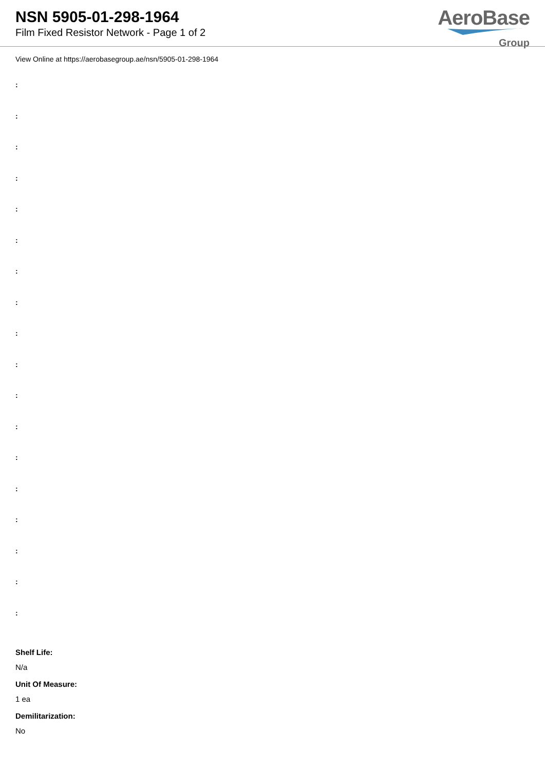NSN 5905-01-298-1964
Film Fixed Resistor Network - Page 1 of 2
AeroBase
Group
View Online at https://aerobasegroup.ae/nsn/5905-01-298-1964
:
:
:
:
:
:
:
:
:
:
:
:
:
:
:
:
:
:
Shelf Life:
N/a
Unit Of Measure:
1 ea
Demilitarization:
No